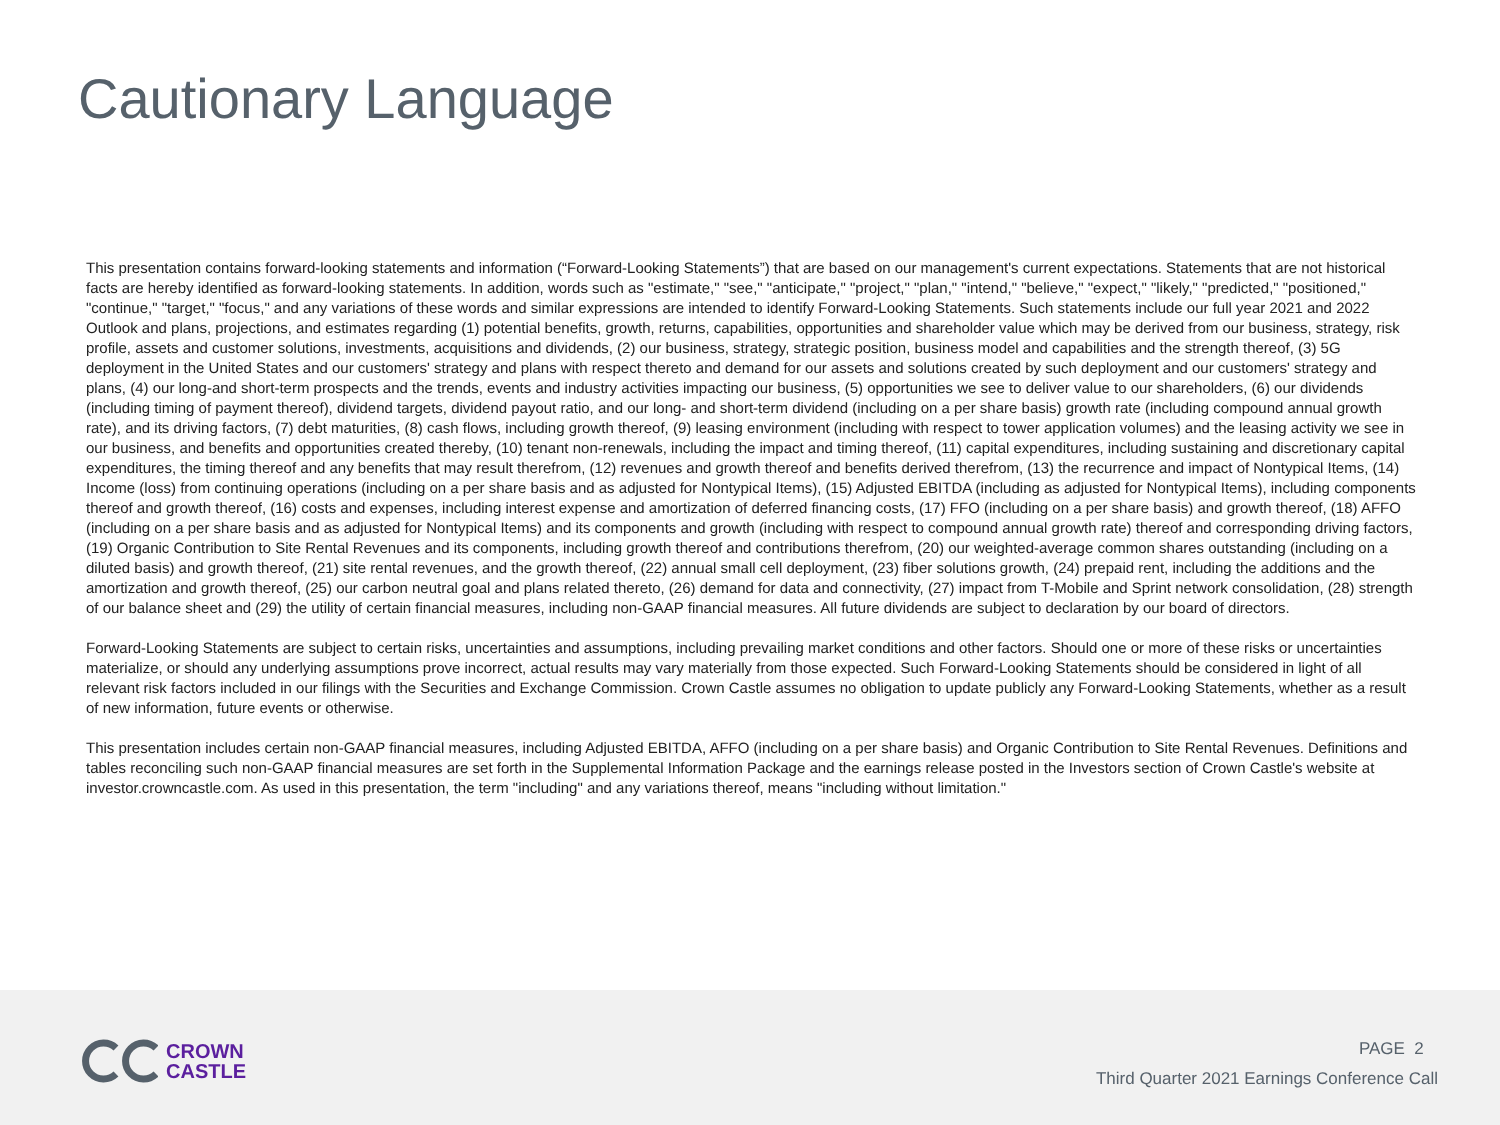Cautionary Language
This presentation contains forward-looking statements and information (“Forward-Looking Statements”) that are based on our management's current expectations. Statements that are not historical facts are hereby identified as forward-looking statements. In addition, words such as "estimate," "see," "anticipate," "project," "plan," "intend," "believe," "expect," "likely," "predicted," "positioned," "continue," "target," "focus," and any variations of these words and similar expressions are intended to identify Forward-Looking Statements. Such statements include our full year 2021 and 2022 Outlook and plans, projections, and estimates regarding (1) potential benefits, growth, returns, capabilities, opportunities and shareholder value which may be derived from our business, strategy, risk profile, assets and customer solutions, investments, acquisitions and dividends, (2) our business, strategy, strategic position, business model and capabilities and the strength thereof, (3) 5G deployment in the United States and our customers' strategy and plans with respect thereto and demand for our assets and solutions created by such deployment and our customers' strategy and plans, (4) our long-and short-term prospects and the trends, events and industry activities impacting our business, (5) opportunities we see to deliver value to our shareholders, (6) our dividends (including timing of payment thereof), dividend targets, dividend payout ratio, and our long- and short-term dividend (including on a per share basis) growth rate (including compound annual growth rate), and its driving factors, (7) debt maturities, (8) cash flows, including growth thereof, (9) leasing environment (including with respect to tower application volumes) and the leasing activity we see in our business, and benefits and opportunities created thereby, (10) tenant non-renewals, including the impact and timing thereof, (11) capital expenditures, including sustaining and discretionary capital expenditures, the timing thereof and any benefits that may result therefrom, (12) revenues and growth thereof and benefits derived therefrom, (13) the recurrence and impact of Nontypical Items, (14) Income (loss) from continuing operations (including on a per share basis and as adjusted for Nontypical Items), (15) Adjusted EBITDA (including as adjusted for Nontypical Items), including components thereof and growth thereof, (16) costs and expenses, including interest expense and amortization of deferred financing costs, (17) FFO (including on a per share basis) and growth thereof, (18) AFFO (including on a per share basis and as adjusted for Nontypical Items) and its components and growth (including with respect to compound annual growth rate) thereof and corresponding driving factors, (19) Organic Contribution to Site Rental Revenues and its components, including growth thereof and contributions therefrom, (20) our weighted-average common shares outstanding (including on a diluted basis) and growth thereof, (21) site rental revenues, and the growth thereof, (22) annual small cell deployment, (23) fiber solutions growth, (24) prepaid rent, including the additions and the amortization and growth thereof, (25) our carbon neutral goal and plans related thereto, (26) demand for data and connectivity, (27) impact from T-Mobile and Sprint network consolidation, (28) strength of our balance sheet and (29) the utility of certain financial measures, including non-GAAP financial measures. All future dividends are subject to declaration by our board of directors.
Forward-Looking Statements are subject to certain risks, uncertainties and assumptions, including prevailing market conditions and other factors. Should one or more of these risks or uncertainties materialize, or should any underlying assumptions prove incorrect, actual results may vary materially from those expected. Such Forward-Looking Statements should be considered in light of all relevant risk factors included in our filings with the Securities and Exchange Commission. Crown Castle assumes no obligation to update publicly any Forward-Looking Statements, whether as a result of new information, future events or otherwise.
This presentation includes certain non-GAAP financial measures, including Adjusted EBITDA, AFFO (including on a per share basis) and Organic Contribution to Site Rental Revenues. Definitions and tables reconciling such non-GAAP financial measures are set forth in the Supplemental Information Package and the earnings release posted in the Investors section of Crown Castle's website at investor.crowncastle.com. As used in this presentation, the term "including" and any variations thereof, means "including without limitation."
CROWN
CASTLE
PAGE 2
Third Quarter 2021 Earnings Conference Call